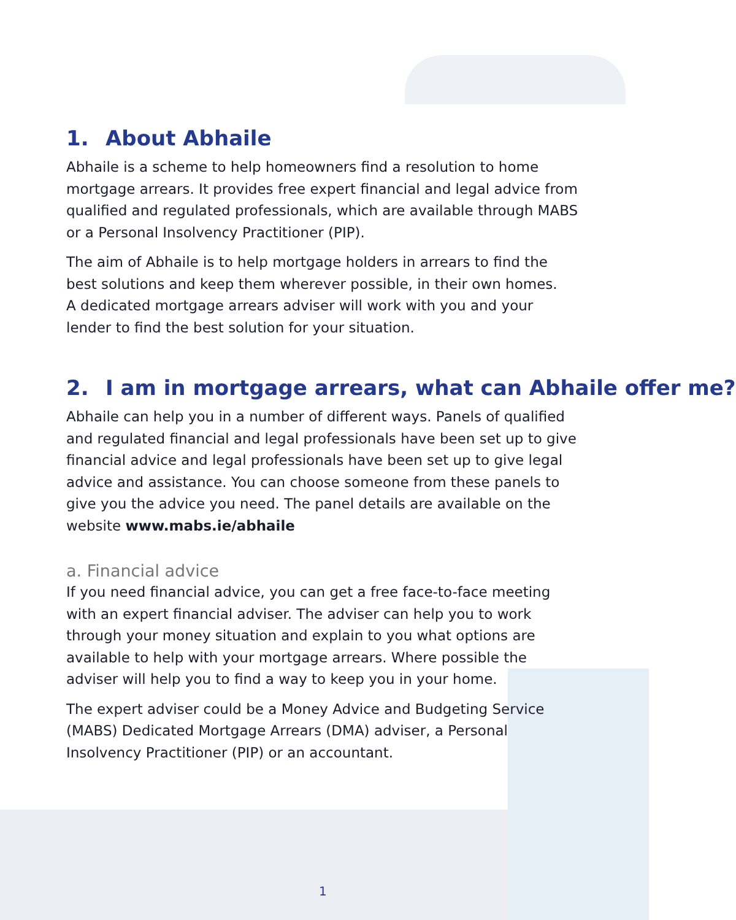1. About Abhaile
Abhaile is a scheme to help homeowners find a resolution to home mortgage arrears. It provides free expert financial and legal advice from qualified and regulated professionals, which are available through MABS or a Personal Insolvency Practitioner (PIP).
The aim of Abhaile is to help mortgage holders in arrears to find the best solutions and keep them wherever possible, in their own homes.
A dedicated mortgage arrears adviser will work with you and your lender to find the best solution for your situation.
2. I am in mortgage arrears, what can Abhaile offer me?
Abhaile can help you in a number of different ways. Panels of qualified and regulated financial and legal professionals have been set up to give financial advice and legal professionals have been set up to give legal advice and assistance. You can choose someone from these panels to give you the advice you need. The panel details are available on the website www.mabs.ie/abhaile
a. Financial advice
If you need financial advice, you can get a free face-to-face meeting with an expert financial adviser. The adviser can help you to work through your money situation and explain to you what options are available to help with your mortgage arrears. Where possible the adviser will help you to find a way to keep you in your home.
The expert adviser could be a Money Advice and Budgeting Service (MABS) Dedicated Mortgage Arrears (DMA) adviser, a Personal Insolvency Practitioner (PIP) or an accountant.
1